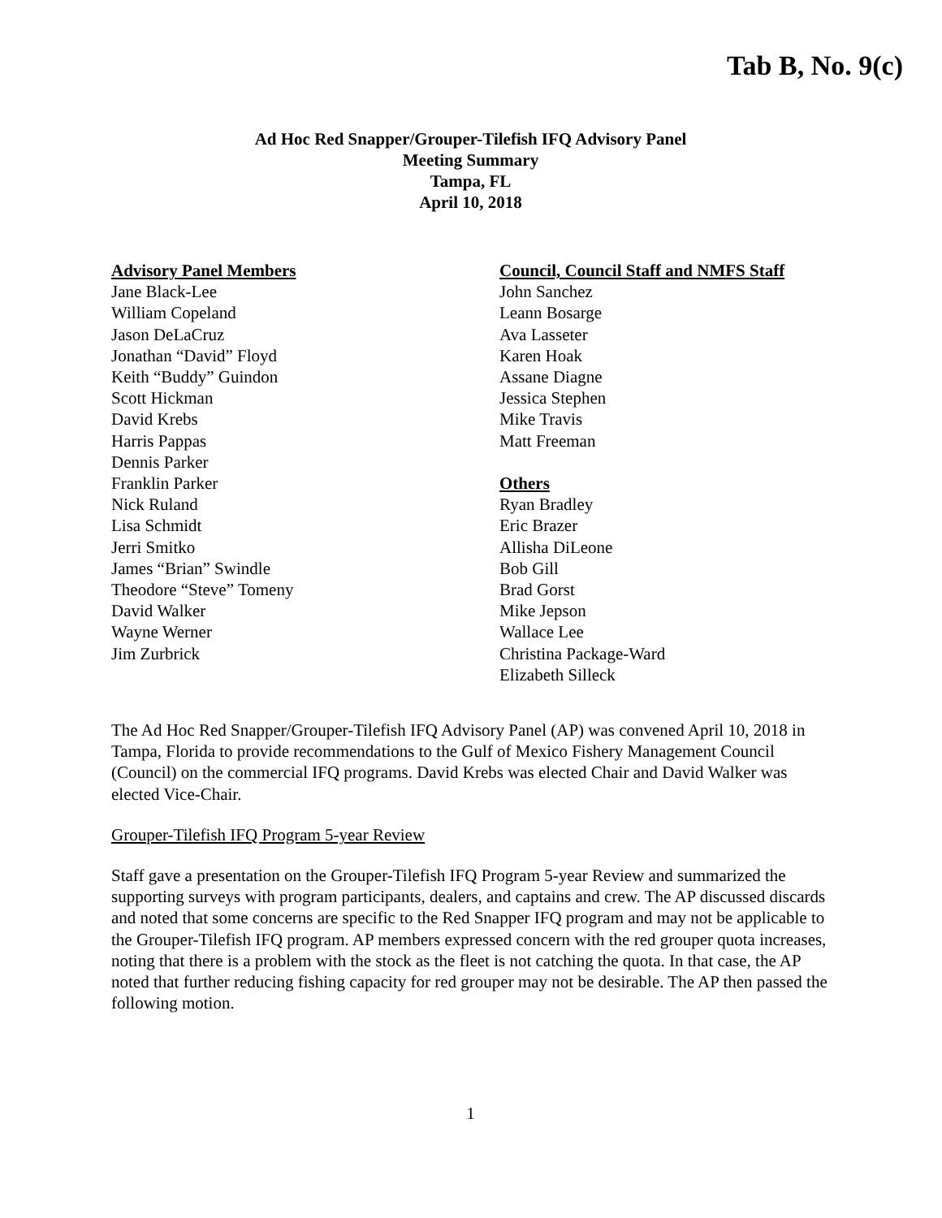Tab B, No. 9(c)
Ad Hoc Red Snapper/Grouper-Tilefish IFQ Advisory Panel
Meeting Summary
Tampa, FL
April 10, 2018
Advisory Panel Members
Jane Black-Lee
William Copeland
Jason DeLaCruz
Jonathan “David” Floyd
Keith “Buddy” Guindon
Scott Hickman
David Krebs
Harris Pappas
Dennis Parker
Franklin Parker
Nick Ruland
Lisa Schmidt
Jerri Smitko
James “Brian” Swindle
Theodore “Steve” Tomeny
David Walker
Wayne Werner
Jim Zurbrick
Council, Council Staff and NMFS Staff
John Sanchez
Leann Bosarge
Ava Lasseter
Karen Hoak
Assane Diagne
Jessica Stephen
Mike Travis
Matt Freeman
Others
Ryan Bradley
Eric Brazer
Allisha DiLeone
Bob Gill
Brad Gorst
Mike Jepson
Wallace Lee
Christina Package-Ward
Elizabeth Silleck
The Ad Hoc Red Snapper/Grouper-Tilefish IFQ Advisory Panel (AP) was convened April 10, 2018 in Tampa, Florida to provide recommendations to the Gulf of Mexico Fishery Management Council (Council) on the commercial IFQ programs. David Krebs was elected Chair and David Walker was elected Vice-Chair.
Grouper-Tilefish IFQ Program 5-year Review
Staff gave a presentation on the Grouper-Tilefish IFQ Program 5-year Review and summarized the supporting surveys with program participants, dealers, and captains and crew. The AP discussed discards and noted that some concerns are specific to the Red Snapper IFQ program and may not be applicable to the Grouper-Tilefish IFQ program. AP members expressed concern with the red grouper quota increases, noting that there is a problem with the stock as the fleet is not catching the quota. In that case, the AP noted that further reducing fishing capacity for red grouper may not be desirable. The AP then passed the following motion.
1